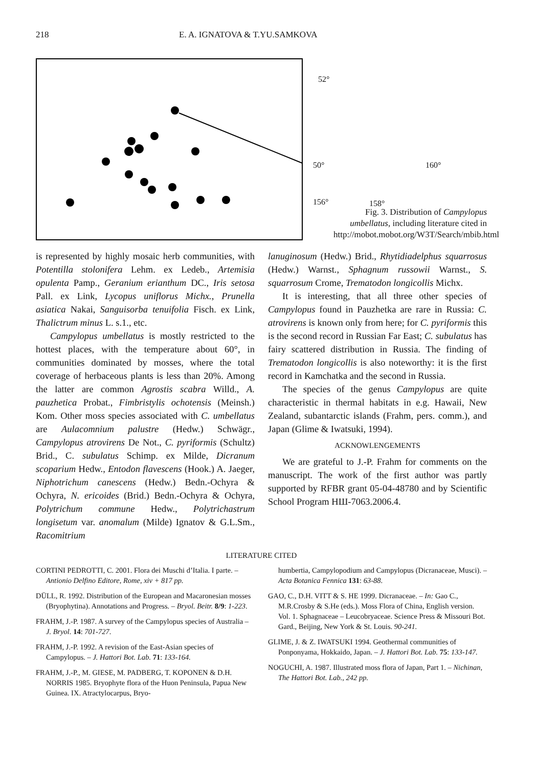218 E. A. IGNATOVA & T.YU.SAMKOVA
52°
50° 160°
156° 158°
Fig. 3. Distribution of Campylopus umbellatus, including literature cited in http://mobot.mobot.org/W3T/Search/mbib.html
is represented by highly mosaic herb communities, with Potentilla stolonifera Lehm. ex Ledeb., Artemisia opulenta Pamp., Geranium erianthum DC., Iris setosa Pall. ex Link, Lycopus uniflorus Michx., Prunella asiatica Nakai, Sanguisorba tenuifolia Fisch. ex Link, Thalictrum minus L. s.1., etc.
Campylopus umbellatus is mostly restricted to the hottest places, with the temperature about 60°, in communities dominated by mosses, where the total coverage of herbaceous plants is less than 20%. Among the latter are common Agrostis scabra Willd., A. pauzhetica Probat., Fimbristylis ochotensis (Meinsh.) Kom. Other moss species associated with C. umbellatus are Aulacomnium palustre (Hedw.) Schwägr., Campylopus atrovirens De Not., C. pyriformis (Schultz) Brid., C. subulatus Schimp. ex Milde, Dicranum scoparium Hedw., Entodon flavescens (Hook.) A. Jaeger, Niphotrichum canescens (Hedw.) Bedn.-Ochyra & Ochyra, N. ericoides (Brid.) Bedn.-Ochyra & Ochyra, Polytrichum commune Hedw., Polytrichastrum longisetum var. anomalum (Milde) Ignatov & G.L.Sm., Racomitrium
lanuginosum (Hedw.) Brid., Rhytidiadelphus squarrosus (Hedw.) Warnst., Sphagnum russowii Warnst., S. squarrosum Crome, Trematodon longicollis Michx.
It is interesting, that all three other species of Campylopus found in Pauzhetka are rare in Russia: C. atrovirens is known only from here; for C. pyriformis this is the second record in Russian Far East; C. subulatus has fairy scattered distribution in Russia. The finding of Trematodon longicollis is also noteworthy: it is the first record in Kamchatka and the second in Russia.
The species of the genus Campylopus are quite characteristic in thermal habitats in e.g. Hawaii, New Zealand, subantarctic islands (Frahm, pers. comm.), and Japan (Glime & Iwatsuki, 1994).
ACKNOWLENGEMENTS
We are grateful to J.-P. Frahm for comments on the manuscript. The work of the first author was partly supported by RFBR grant 05-04-48780 and by Scientific School Program НШ-7063.2006.4.
LITERATURE CITED
CORTINI PEDROTTI, C. 2001. Flora dei Muschi d’Italia. I parte. – Antionio Delfino Editore, Rome, xiv + 817 pp.
DÜLL, R. 1992. Distribution of the European and Macaronesian mosses (Bryophytina). Annotations and Progress. – Bryol. Beitr. 8/9: 1-223.
FRAHM, J.-P. 1987. A survey of the Campylopus species of Australia – J. Bryol. 14: 701-727.
FRAHM, J.-P. 1992. A revision of the East-Asian species of Campylopus. – J. Hattori Bot. Lab. 71: 133-164.
FRAHM, J.-P., M. GIESE, M. PADBERG, T. KOPONEN & D.H. NORRIS 1985. Bryophyte flora of the Huon Peninsula, Papua New Guinea. IX. Atractylocarpus, Bryo-
humbertia, Campylopodium and Campylopus (Dicranaceae, Musci). – Acta Botanica Fennica 131: 63-88.
GAO, C., D.H. VITT & S. HE 1999. Dicranaceae. – In: Gao C., M.R.Crosby & S.He (eds.). Moss Flora of China, English version. Vol. 1. Sphagnaceae – Leucobryaceae. Science Press & Missouri Bot. Gard., Beijing, New York & St. Louis. 90-241.
GLIME, J. & Z. IWATSUKI 1994. Geothermal communities of Ponponyama, Hokkaido, Japan. – J. Hattori Bot. Lab. 75: 133-147.
NOGUCHI, A. 1987. Illustrated moss flora of Japan, Part 1. – Nichinan, The Hattori Bot. Lab., 242 pp.